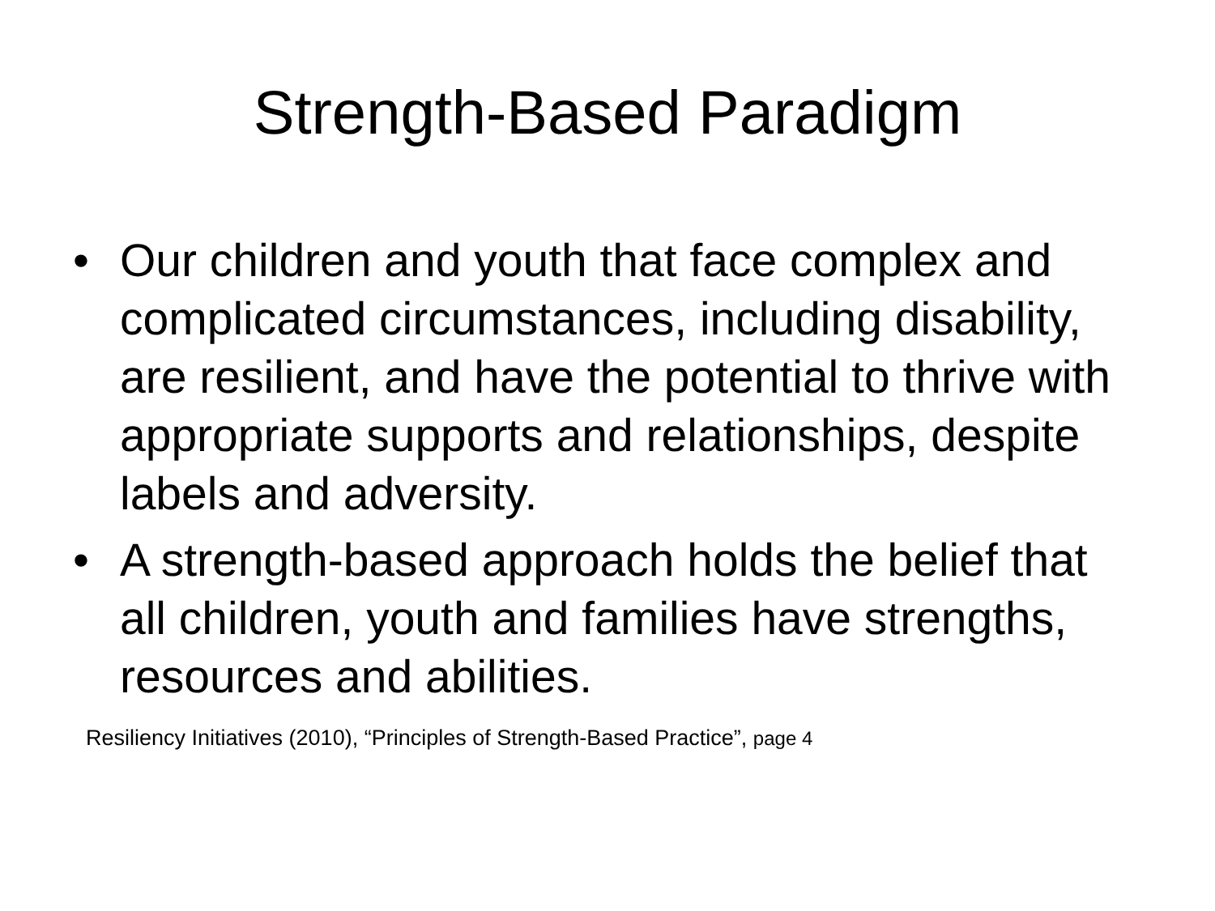Strength-Based Paradigm
• Our children and youth that face complex and complicated circumstances, including disability, are resilient, and have the potential to thrive with appropriate supports and relationships, despite labels and adversity.
• A strength-based approach holds the belief that all children, youth and families have strengths, resources and abilities.
Resiliency Initiatives (2010), “Principles of Strength-Based Practice”, page 4